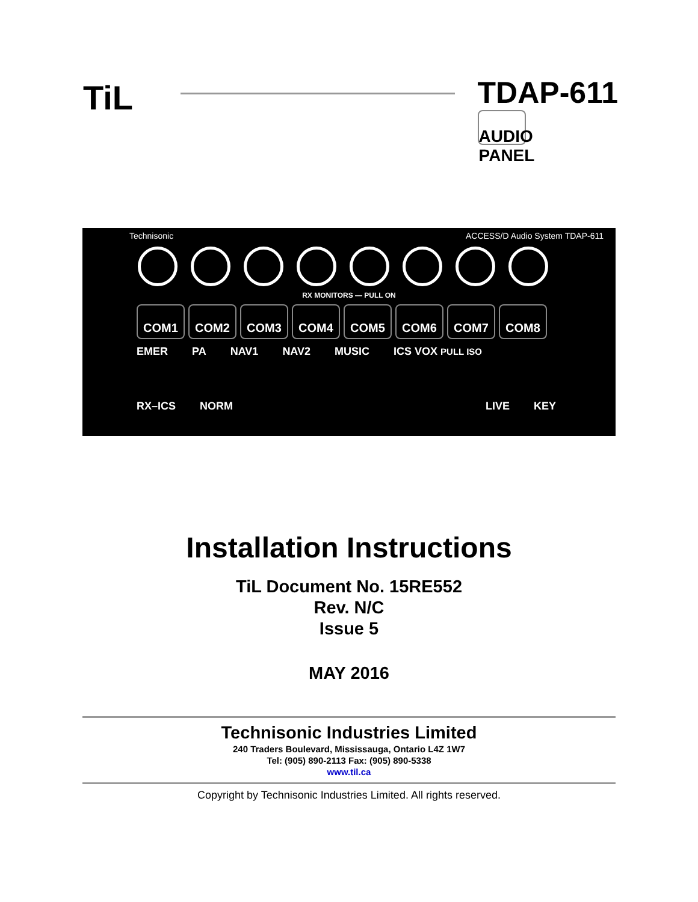TiL
TDAP-611
AUDIO PANEL
Technisonic ACCESS/D Audio System TDAP-611
RX MONITORS — PULL ON
COM1 COM2 COM3 COM4 COM5 COM6 COM7 COM8
EMER PA NAV1 NAV2 MUSIC ICS VOX PULL ISO
RX–ICS NORM LIVE KEY
Installation Instructions
TiL Document No. 15RE552
Rev. N/C
Issue 5
MAY 2016
Technisonic Industries Limited
240 Traders Boulevard, Mississauga, Ontario L4Z 1W7
Tel: (905) 890-2113 Fax: (905) 890-5338
www.til.ca
Copyright by Technisonic Industries Limited. All rights reserved.